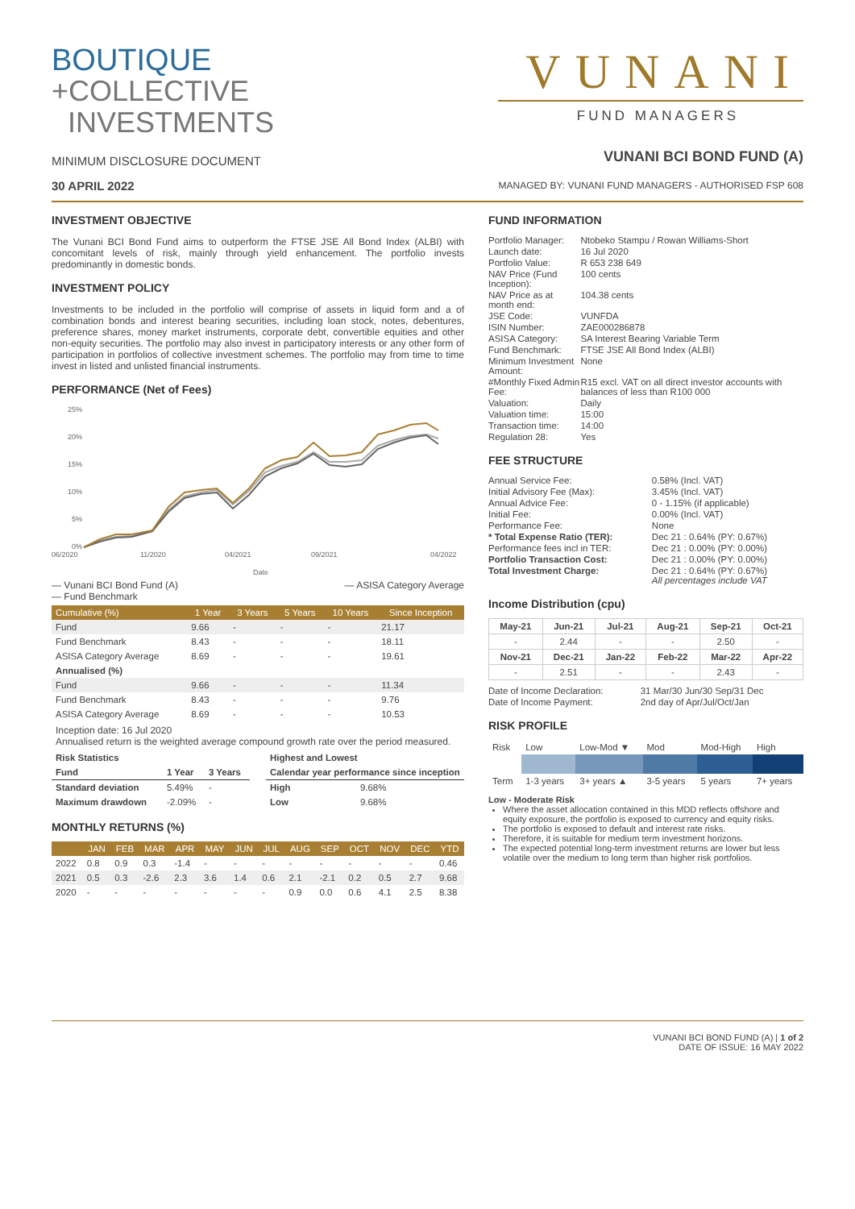BOUTIQUE
+COLLECTIVE
INVESTMENTS
MINIMUM DISCLOSURE DOCUMENT
30 APRIL 2022
VUNANI
FUND MANAGERS
VUNANI BCI BOND FUND (A)
MANAGED BY: VUNANI FUND MANAGERS - AUTHORISED FSP 608
INVESTMENT OBJECTIVE
The Vunani BCI Bond Fund aims to outperform the FTSE JSE All Bond Index (ALBI) with concomitant levels of risk, mainly through yield enhancement. The portfolio invests predominantly in domestic bonds.
INVESTMENT POLICY
Investments to be included in the portfolio will comprise of assets in liquid form and a of combination bonds and interest bearing securities, including loan stock, notes, debentures, preference shares, money market instruments, corporate debt, convertible equities and other non-equity securities. The portfolio may also invest in participatory interests or any other form of participation in portfolios of collective investment schemes. The portfolio may from time to time invest in listed and unlisted financial instruments.
PERFORMANCE (Net of Fees)
25%
20%
15%
10%
5%
0%
06/2020
11/2020
04/2021
09/2021
04/2022
Date
— Vunani BCI Bond Fund (A)
— Fund Benchmark — ASISA Category Average
| Cumulative (%) | 1 Year | 3 Years | 5 Years | 10 Years | Since Inception |
| --- | --- | --- | --- | --- | --- |
| Fund | 9.66 | - | - | - | 21.17 |
| Fund Benchmark | 8.43 | - | - | - | 18.11 |
| ASISA Category Average | 8.69 | - | - | - | 19.61 |
| Annualised (%) | | | | | |
| Fund | 9.66 | - | - | - | 11.34 |
| Fund Benchmark | 8.43 | - | - | - | 9.76 |
| ASISA Category Average | 8.69 | - | - | - | 10.53 |
Inception date: 16 Jul 2020
Annualised return is the weighted average compound growth rate over the period measured.
| Risk Statistics | | |
| Fund | 1 Year | 3 Years |
| Standard deviation | 5.49% | - |
| Maximum drawdown | -2.09% | - |
| Highest and Lowest | |
| Calendar year performance since inception | |
| High | 9.68% |
| Low | 9.68% |
MONTHLY RETURNS (%)
| | JAN | FEB | MAR | APR | MAY | JUN | JUL | AUG | SEP | OCT | NOV | DEC | YTD |
| --- | --- | --- | --- | --- | --- | --- | --- | --- | --- | --- | --- | --- | --- |
| 2022 | 0.8 | 0.9 | 0.3 | -1.4 | - | - | - | - | - | - | - | - | 0.46 |
| 2021 | 0.5 | 0.3 | -2.6 | 2.3 | 3.6 | 1.4 | 0.6 | 2.1 | -2.1 | 0.2 | 0.5 | 2.7 | 9.68 |
| 2020 | - | - | - | - | - | - | - | 0.9 | 0.0 | 0.6 | 4.1 | 2.5 | 8.38 |
FUND INFORMATION
| Portfolio Manager: | Ntobeko Stampu / Rowan Williams-Short |
| Launch date: | 16 Jul 2020 |
| Portfolio Value: | R 653 238 649 |
| NAV Price (Fund Inception): | 100 cents |
| NAV Price as at month end: | 104.38 cents |
| JSE Code: | VUNFDA |
| ISIN Number: | ZAE000286878 |
| ASISA Category: | SA Interest Bearing Variable Term |
| Fund Benchmark: | FTSE JSE All Bond Index (ALBI) |
| Minimum Investment Amount: | None |
| #Monthly Fixed Admin Fee: | R15 excl. VAT on all direct investor accounts with balances of less than R100 000 |
| Valuation: | Daily |
| Valuation time: | 15:00 |
| Transaction time: | 14:00 |
| Regulation 28: | Yes |
FEE STRUCTURE
| Annual Service Fee: | 0.58% (Incl. VAT) |
| Initial Advisory Fee (Max): | 3.45% (Incl. VAT) |
| Annual Advice Fee: | 0 - 1.15% (if applicable) |
| Initial Fee: | 0.00% (Incl. VAT) |
| Performance Fee: | None |
| * Total Expense Ratio (TER): | Dec 21 : 0.64% (PY: 0.67%) |
| Performance fees incl in TER: | Dec 21 : 0.00% (PY: 0.00%) |
| Portfolio Transaction Cost: | Dec 21 : 0.00% (PY: 0.00%) |
| Total Investment Charge: | Dec 21 : 0.64% (PY: 0.67%) All percentages include VAT |
Income Distribution (cpu)
| May-21 | Jun-21 | Jul-21 | Aug-21 | Sep-21 | Oct-21 |
| --- | --- | --- | --- | --- | --- |
| - | 2.44 | - | - | 2.50 | - |
| Nov-21 | Dec-21 | Jan-22 | Feb-22 | Mar-22 | Apr-22 |
| - | 2.51 | - | - | 2.43 | - |
| Date of Income Declaration: | 31 Mar/30 Jun/30 Sep/31 Dec |
| Date of Income Payment: | 2nd day of Apr/Jul/Oct/Jan |
RISK PROFILE
| Risk | Low | Low-Mod ▼ | Mod | Mod-High | High |
| Term | 1-3 years | 3+ years ▲ | 3-5 years | 5 years | 7+ years |
Low - Moderate Risk
Where the asset allocation contained in this MDD reflects offshore and equity exposure, the portfolio is exposed to currency and equity risks.
The portfolio is exposed to default and interest rate risks.
Therefore, it is suitable for medium term investment horizons.
The expected potential long-term investment returns are lower but less volatile over the medium to long term than higher risk portfolios.
VUNANI BCI BOND FUND (A) | 1 of 2
DATE OF ISSUE: 16 MAY 2022